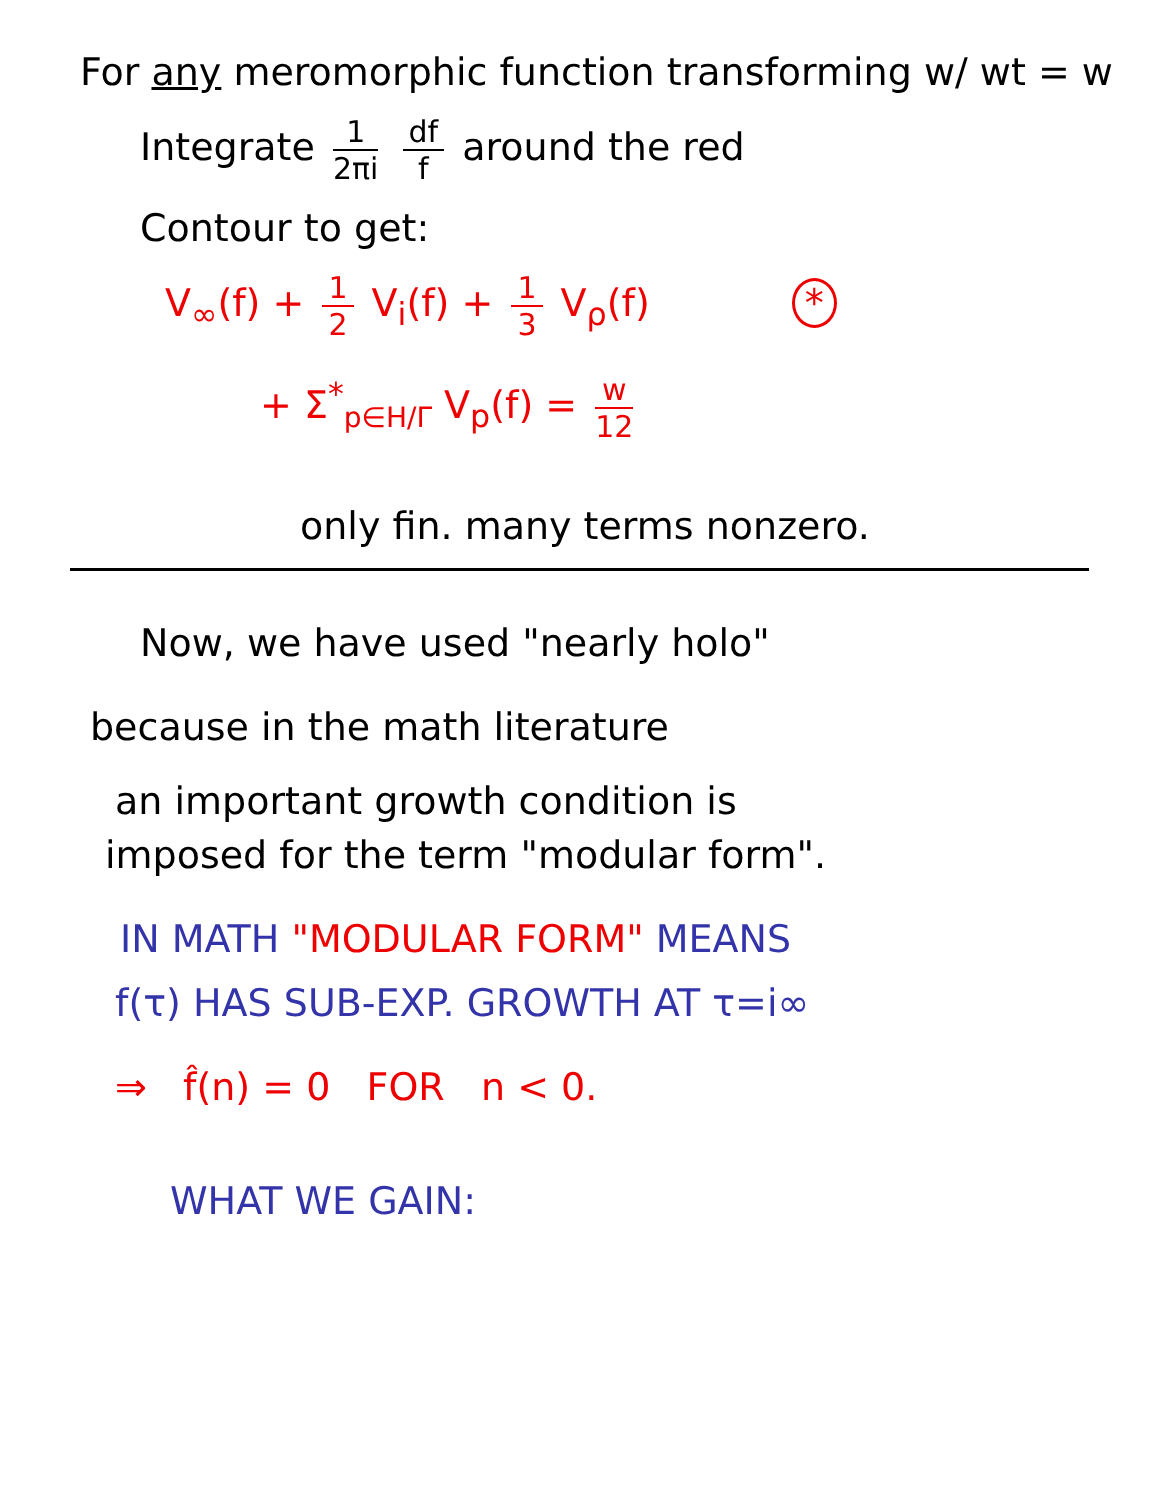For any meromorphic function transforming w/ wt = w
Integrate 1 2πi df f around the red
Contour to get:
V<sub>∞</sub>(f) + 1 2 V<sub>i</sub>(f) + 1 3 V<sub>ρ</sub>(f) *
+ Σ<sup>*</sup><sub>p∈H/Γ</sub> V<sub>p</sub>(f) = w 12
only fin. many terms nonzero.
Now, we have used "nearly holo"
because in the math literature
an important growth condition is
imposed for the term "modular form".
IN MATH "MODULAR FORM" MEANS
f(τ) HAS SUB-EXP. GROWTH AT τ=i∞
⇒ f̂(n) = 0 FOR n < 0.
WHAT WE GAIN: